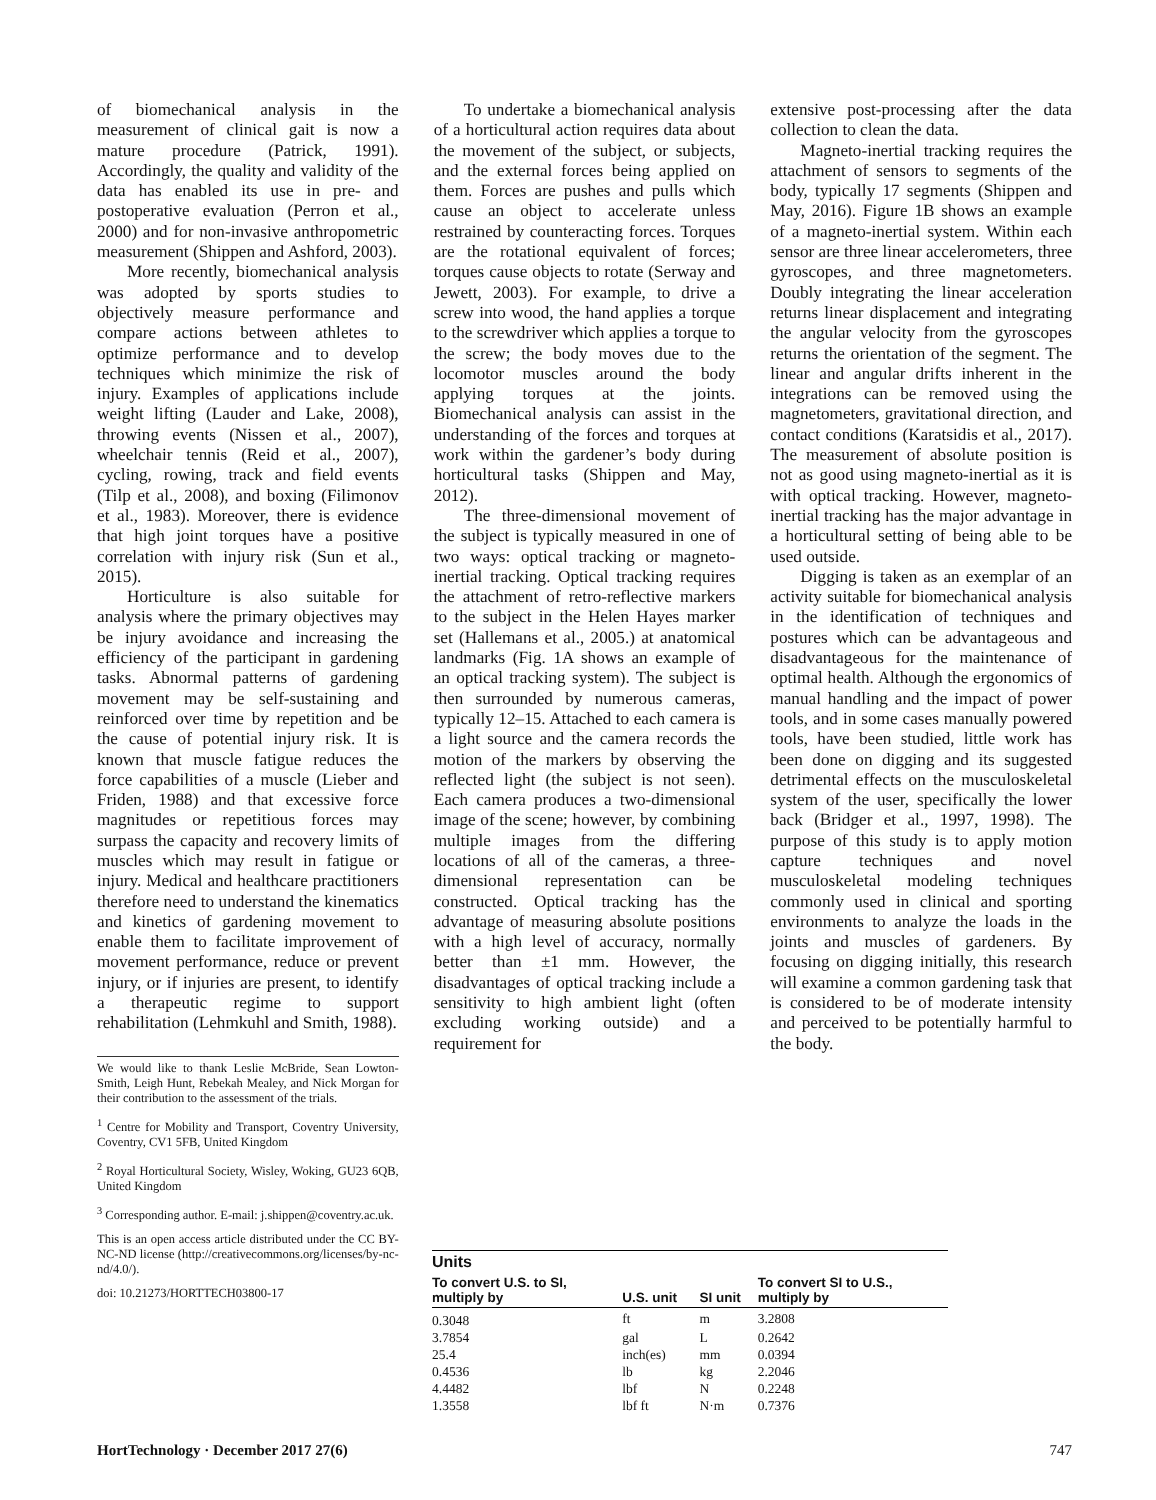of biomechanical analysis in the measurement of clinical gait is now a mature procedure (Patrick, 1991). Accordingly, the quality and validity of the data has enabled its use in pre- and postoperative evaluation (Perron et al., 2000) and for non-invasive anthropometric measurement (Shippen and Ashford, 2003).
More recently, biomechanical analysis was adopted by sports studies to objectively measure performance and compare actions between athletes to optimize performance and to develop techniques which minimize the risk of injury. Examples of applications include weight lifting (Lauder and Lake, 2008), throwing events (Nissen et al., 2007), wheelchair tennis (Reid et al., 2007), cycling, rowing, track and field events (Tilp et al., 2008), and boxing (Filimonov et al., 1983). Moreover, there is evidence that high joint torques have a positive correlation with injury risk (Sun et al., 2015).
Horticulture is also suitable for analysis where the primary objectives may be injury avoidance and increasing the efficiency of the participant in gardening tasks. Abnormal patterns of gardening movement may be self-sustaining and reinforced over time by repetition and be the cause of potential injury risk. It is known that muscle fatigue reduces the force capabilities of a muscle (Lieber and Friden, 1988) and that excessive force magnitudes or repetitious forces may surpass the capacity and recovery limits of muscles which may result in fatigue or injury. Medical and healthcare practitioners therefore need to understand the kinematics and kinetics of gardening movement to enable them to facilitate improvement of movement performance, reduce or prevent injury, or if injuries are present, to identify a therapeutic regime to support rehabilitation (Lehmkuhl and Smith, 1988).
We would like to thank Leslie McBride, Sean Lowton-Smith, Leigh Hunt, Rebekah Mealey, and Nick Morgan for their contribution to the assessment of the trials.
<sup>1</sup> Centre for Mobility and Transport, Coventry University, Coventry, CV1 5FB, United Kingdom
<sup>2</sup> Royal Horticultural Society, Wisley, Woking, GU23 6QB, United Kingdom
<sup>3</sup> Corresponding author. E-mail: j.shippen@coventry.ac.uk.
This is an open access article distributed under the CC BY-NC-ND license (http://creativecommons.org/licenses/by-nc-nd/4.0/).
doi: 10.21273/HORTTECH03800-17
To undertake a biomechanical analysis of a horticultural action requires data about the movement of the subject, or subjects, and the external forces being applied on them. Forces are pushes and pulls which cause an object to accelerate unless restrained by counteracting forces. Torques are the rotational equivalent of forces; torques cause objects to rotate (Serway and Jewett, 2003). For example, to drive a screw into wood, the hand applies a torque to the screwdriver which applies a torque to the screw; the body moves due to the locomotor muscles around the body applying torques at the joints. Biomechanical analysis can assist in the understanding of the forces and torques at work within the gardener’s body during horticultural tasks (Shippen and May, 2012).
The three-dimensional movement of the subject is typically measured in one of two ways: optical tracking or magneto-inertial tracking. Optical tracking requires the attachment of retro-reflective markers to the subject in the Helen Hayes marker set (Hallemans et al., 2005.) at anatomical landmarks (Fig. 1A shows an example of an optical tracking system). The subject is then surrounded by numerous cameras, typically 12–15. Attached to each camera is a light source and the camera records the motion of the markers by observing the reflected light (the subject is not seen). Each camera produces a two-dimensional image of the scene; however, by combining multiple images from the differing locations of all of the cameras, a three-dimensional representation can be constructed. Optical tracking has the advantage of measuring absolute positions with a high level of accuracy, normally better than ±1 mm. However, the disadvantages of optical tracking include a sensitivity to high ambient light (often excluding working outside) and a requirement for
extensive post-processing after the data collection to clean the data.
Magneto-inertial tracking requires the attachment of sensors to segments of the body, typically 17 segments (Shippen and May, 2016). Figure 1B shows an example of a magneto-inertial system. Within each sensor are three linear accelerometers, three gyroscopes, and three magnetometers. Doubly integrating the linear acceleration returns linear displacement and integrating the angular velocity from the gyroscopes returns the orientation of the segment. The linear and angular drifts inherent in the integrations can be removed using the magnetometers, gravitational direction, and contact conditions (Karatsidis et al., 2017). The measurement of absolute position is not as good using magneto-inertial as it is with optical tracking. However, magneto-inertial tracking has the major advantage in a horticultural setting of being able to be used outside.
Digging is taken as an exemplar of an activity suitable for biomechanical analysis in the identification of techniques and postures which can be advantageous and disadvantageous for the maintenance of optimal health. Although the ergonomics of manual handling and the impact of power tools, and in some cases manually powered tools, have been studied, little work has been done on digging and its suggested detrimental effects on the musculoskeletal system of the user, specifically the lower back (Bridger et al., 1997, 1998). The purpose of this study is to apply motion capture techniques and novel musculoskeletal modeling techniques commonly used in clinical and sporting environments to analyze the loads in the joints and muscles of gardeners. By focusing on digging initially, this research will examine a common gardening task that is considered to be of moderate intensity and perceived to be potentially harmful to the body.
| Units | | | |
| --- | --- | --- | --- |
| To convert U.S. to SI, multiply by | U.S. unit | SI unit | To convert SI to U.S., multiply by |
| 0.3048 | ft | m | 3.2808 |
| 3.7854 | gal | L | 0.2642 |
| 25.4 | inch(es) | mm | 0.0394 |
| 0.4536 | lb | kg | 2.2046 |
| 4.4482 | lbf | N | 0.2248 |
| 1.3558 | lbf ft | N·m | 0.7376 |
HortTechnology · December 2017 27(6) 747